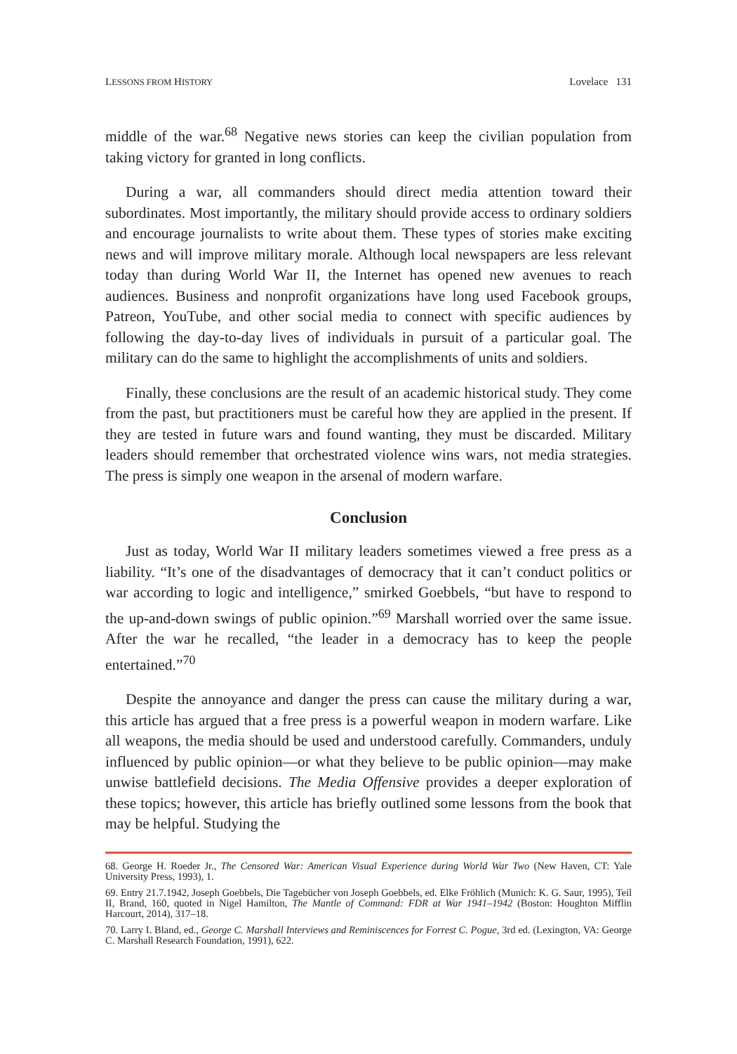LESSONS FROM HISTORY Lovelace 131
middle of the war.<sup>68</sup> Negative news stories can keep the civilian population from taking victory for granted in long conflicts.
During a war, all commanders should direct media attention toward their subordinates. Most importantly, the military should provide access to ordinary soldiers and encourage journalists to write about them. These types of stories make exciting news and will improve military morale. Although local newspapers are less relevant today than during World War II, the Internet has opened new avenues to reach audiences. Business and nonprofit organizations have long used Facebook groups, Patreon, YouTube, and other social media to connect with specific audiences by following the day-to-day lives of individuals in pursuit of a particular goal. The military can do the same to highlight the accomplishments of units and soldiers.
Finally, these conclusions are the result of an academic historical study. They come from the past, but practitioners must be careful how they are applied in the present. If they are tested in future wars and found wanting, they must be discarded. Military leaders should remember that orchestrated violence wins wars, not media strategies. The press is simply one weapon in the arsenal of modern warfare.
Conclusion
Just as today, World War II military leaders sometimes viewed a free press as a liability. “It’s one of the disadvantages of democracy that it can’t conduct politics or war according to logic and intelligence,” smirked Goebbels, “but have to respond to the up-and-down swings of public opinion.”<sup>69</sup> Marshall worried over the same issue. After the war he recalled, “the leader in a democracy has to keep the people entertained.”<sup>70</sup>
Despite the annoyance and danger the press can cause the military during a war, this article has argued that a free press is a powerful weapon in modern warfare. Like all weapons, the media should be used and understood carefully. Commanders, unduly influenced by public opinion—or what they believe to be public opinion—may make unwise battlefield decisions. The Media Offensive provides a deeper exploration of these topics; however, this article has briefly outlined some lessons from the book that may be helpful. Studying the
68. George H. Roeder Jr., The Censored War: American Visual Experience during World War Two (New Haven, CT: Yale University Press, 1993), 1.
69. Entry 21.7.1942, Joseph Goebbels, Die Tagebücher von Joseph Goebbels, ed. Elke Fröhlich (Munich: K. G. Saur, 1995), Teil II, Brand, 160, quoted in Nigel Hamilton, The Mantle of Command: FDR at War 1941–1942 (Boston: Houghton Mifflin Harcourt, 2014), 317–18.
70. Larry I. Bland, ed., George C. Marshall Interviews and Reminiscences for Forrest C. Pogue, 3rd ed. (Lexington, VA: George C. Marshall Research Foundation, 1991), 622.